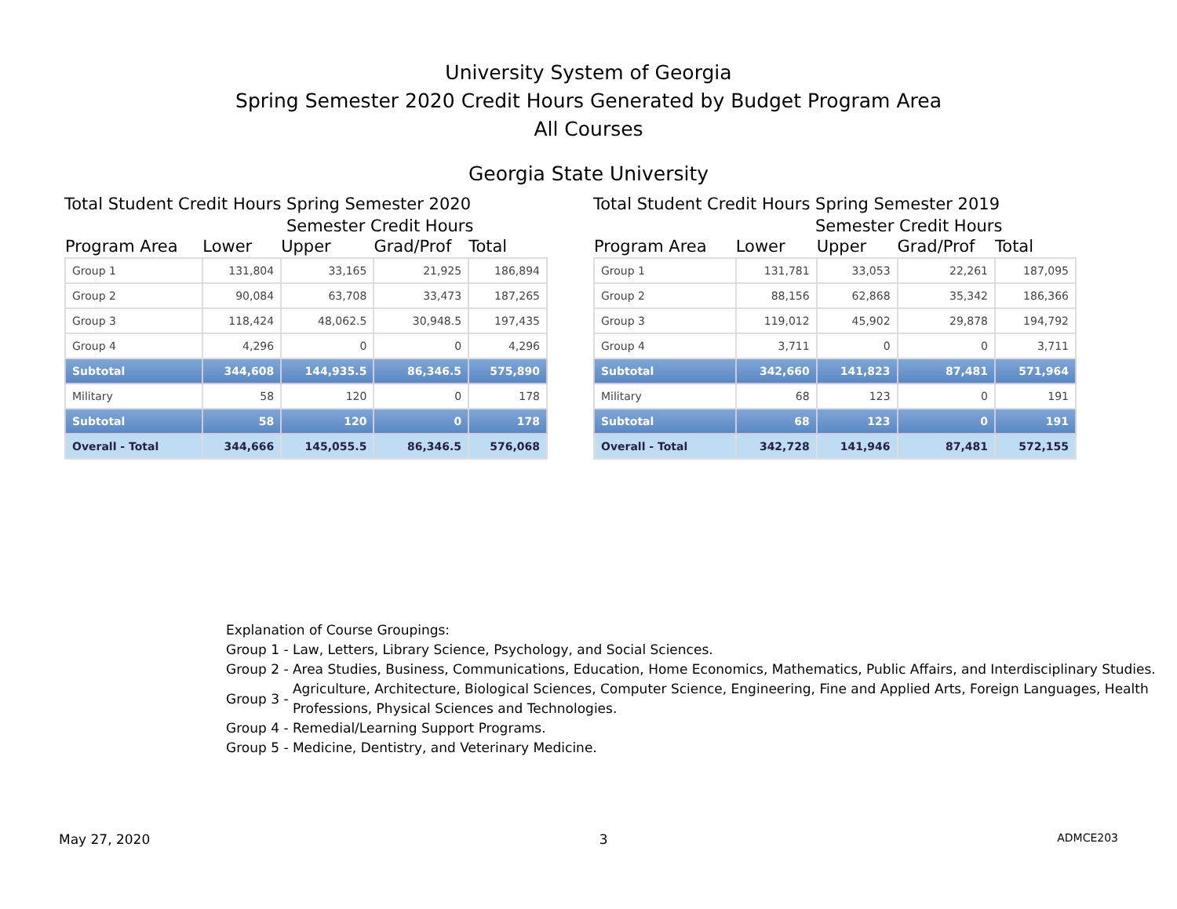University System of Georgia
Spring Semester 2020 Credit Hours Generated by Budget Program Area
All Courses
Georgia State University
Total Student Credit Hours Spring Semester 2020
Semester Credit Hours
| Program Area | Lower | Upper | Grad/Prof | Total |
| --- | --- | --- | --- | --- |
| Group 1 | 131,804 | 33,165 | 21,925 | 186,894 |
| Group 2 | 90,084 | 63,708 | 33,473 | 187,265 |
| Group 3 | 118,424 | 48,062.5 | 30,948.5 | 197,435 |
| Group 4 | 4,296 | 0 | 0 | 4,296 |
| Subtotal | 344,608 | 144,935.5 | 86,346.5 | 575,890 |
| Military | 58 | 120 | 0 | 178 |
| Subtotal | 58 | 120 | 0 | 178 |
| Overall - Total | 344,666 | 145,055.5 | 86,346.5 | 576,068 |
Total Student Credit Hours Spring Semester 2019
Semester Credit Hours
| Program Area | Lower | Upper | Grad/Prof | Total |
| --- | --- | --- | --- | --- |
| Group 1 | 131,781 | 33,053 | 22,261 | 187,095 |
| Group 2 | 88,156 | 62,868 | 35,342 | 186,366 |
| Group 3 | 119,012 | 45,902 | 29,878 | 194,792 |
| Group 4 | 3,711 | 0 | 0 | 3,711 |
| Subtotal | 342,660 | 141,823 | 87,481 | 571,964 |
| Military | 68 | 123 | 0 | 191 |
| Subtotal | 68 | 123 | 0 | 191 |
| Overall - Total | 342,728 | 141,946 | 87,481 | 572,155 |
Explanation of Course Groupings:
Group 1 - Law, Letters, Library Science, Psychology, and Social Sciences.
Group 2 - Area Studies, Business, Communications, Education, Home Economics, Mathematics, Public Affairs, and Interdisciplinary Studies.
Group 3 - Agriculture, Architecture, Biological Sciences, Computer Science, Engineering, Fine and Applied Arts, Foreign Languages, Health Professions, Physical Sciences and Technologies.
Group 4 - Remedial/Learning Support Programs.
Group 5 - Medicine, Dentistry, and Veterinary Medicine.
May 27, 2020 3 ADMCE203